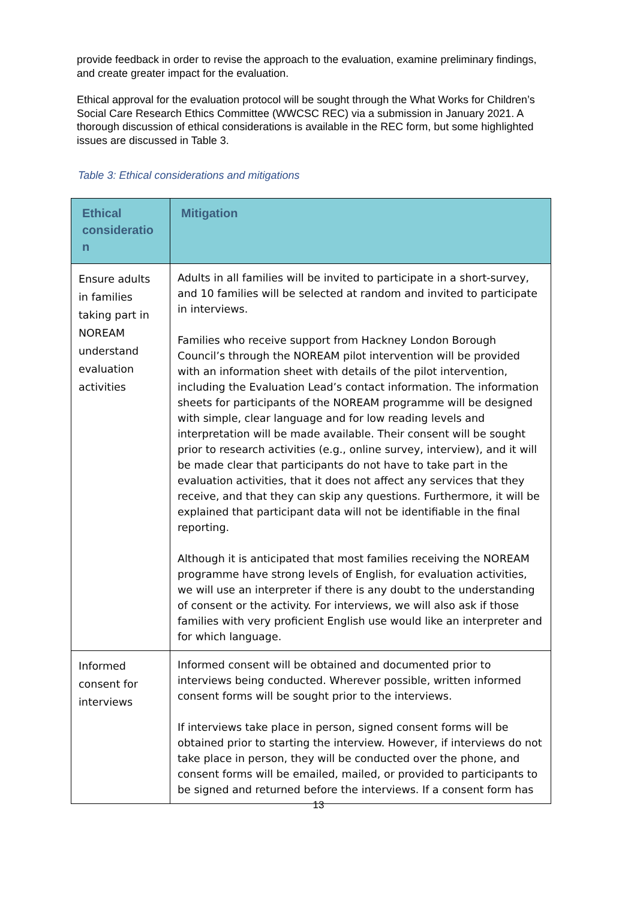provide feedback in order to revise the approach to the evaluation, examine preliminary findings, and create greater impact for the evaluation.
Ethical approval for the evaluation protocol will be sought through the What Works for Children’s Social Care Research Ethics Committee (WWCSC REC) via a submission in January 2021. A thorough discussion of ethical considerations is available in the REC form, but some highlighted issues are discussed in Table 3.
Table 3: Ethical considerations and mitigations
| Ethical consideratio n | Mitigation |
| --- | --- |
| Ensure adults in families taking part in NOREAM understand evaluation activities | Adults in all families will be invited to participate in a short-survey, and 10 families will be selected at random and invited to participate in interviews. Families who receive support from Hackney London Borough Council’s through the NOREAM pilot intervention will be provided with an information sheet with details of the pilot intervention, including the Evaluation Lead’s contact information. The information sheets for participants of the NOREAM programme will be designed with simple, clear language and for low reading levels and interpretation will be made available. Their consent will be sought prior to research activities (e.g., online survey, interview), and it will be made clear that participants do not have to take part in the evaluation activities, that it does not affect any services that they receive, and that they can skip any questions. Furthermore, it will be explained that participant data will not be identifiable in the final reporting. Although it is anticipated that most families receiving the NOREAM programme have strong levels of English, for evaluation activities, we will use an interpreter if there is any doubt to the understanding of consent or the activity. For interviews, we will also ask if those families with very proficient English use would like an interpreter and for which language. |
| Informed consent for interviews | Informed consent will be obtained and documented prior to interviews being conducted. Wherever possible, written informed consent forms will be sought prior to the interviews. If interviews take place in person, signed consent forms will be obtained prior to starting the interview. However, if interviews do not take place in person, they will be conducted over the phone, and consent forms will be emailed, mailed, or provided to participants to be signed and returned before the interviews. If a consent form has |
13